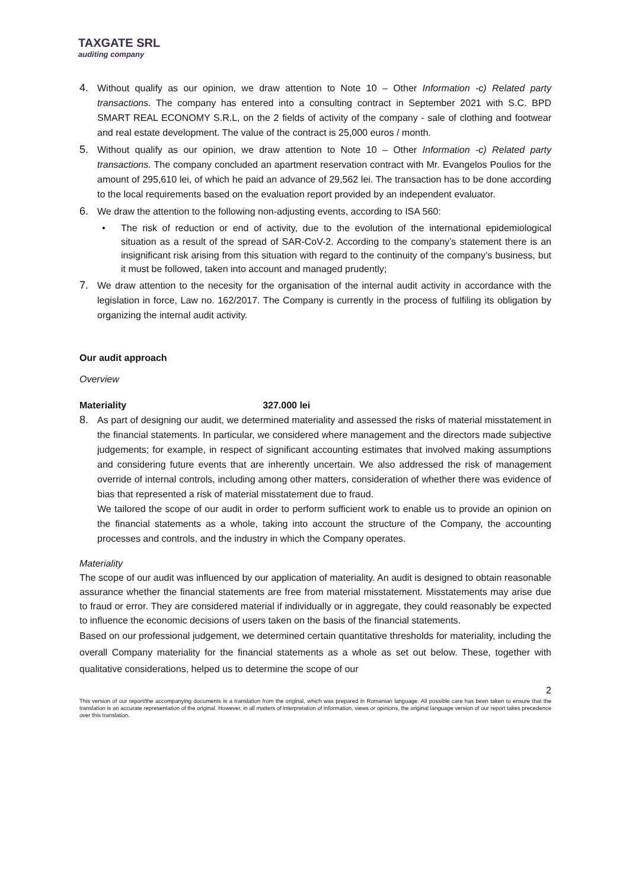TAXGATE SRL
auditing company
4. Without qualify as our opinion, we draw attention to Note 10 – Other Information -c) Related party transactions. The company has entered into a consulting contract in September 2021 with S.C. BPD SMART REAL ECONOMY S.R.L, on the 2 fields of activity of the company - sale of clothing and footwear and real estate development. The value of the contract is 25,000 euros / month.
5. Without qualify as our opinion, we draw attention to Note 10 – Other Information -c) Related party transactions. The company concluded an apartment reservation contract with Mr. Evangelos Poulios for the amount of 295,610 lei, of which he paid an advance of 29,562 lei. The transaction has to be done according to the local requirements based on the evaluation report provided by an independent evaluator.
6. We draw the attention to the following non-adjusting events, according to ISA 560:
• The risk of reduction or end of activity, due to the evolution of the international epidemiological situation as a result of the spread of SAR-CoV-2. According to the company’s statement there is an insignificant risk arising from this situation with regard to the continuity of the company’s business, but it must be followed, taken into account and managed prudently;
7. We draw attention to the necesity for the organisation of the internal audit activity in accordance with the legislation in force, Law no. 162/2017. The Company is currently in the process of fulfiling its obligation by organizing the internal audit activity.
Our audit approach
Overview
Materiality 327.000 lei
8. As part of designing our audit, we determined materiality and assessed the risks of material misstatement in the financial statements. In particular, we considered where management and the directors made subjective judgements; for example, in respect of significant accounting estimates that involved making assumptions and considering future events that are inherently uncertain. We also addressed the risk of management override of internal controls, including among other matters, consideration of whether there was evidence of bias that represented a risk of material misstatement due to fraud.
We tailored the scope of our audit in order to perform sufficient work to enable us to provide an opinion on the financial statements as a whole, taking into account the structure of the Company, the accounting processes and controls, and the industry in which the Company operates.
Materiality
The scope of our audit was influenced by our application of materiality. An audit is designed to obtain reasonable assurance whether the financial statements are free from material misstatement. Misstatements may arise due to fraud or error. They are considered material if individually or in aggregate, they could reasonably be expected to influence the economic decisions of users taken on the basis of the financial statements.
Based on our professional judgement, we determined certain quantitative thresholds for materiality, including the overall Company materiality for the financial statements as a whole as set out below. These, together with qualitative considerations, helped us to determine the scope of our
2
This version of our report/the accompanying documents is a translation from the original, which was prepared in Romanian language. All possible care has been taken to ensure that the translation is an accurate representation of the original. However, in all matters of interpretation of information, views or opinions, the original language version of our report takes precedence over this translation.